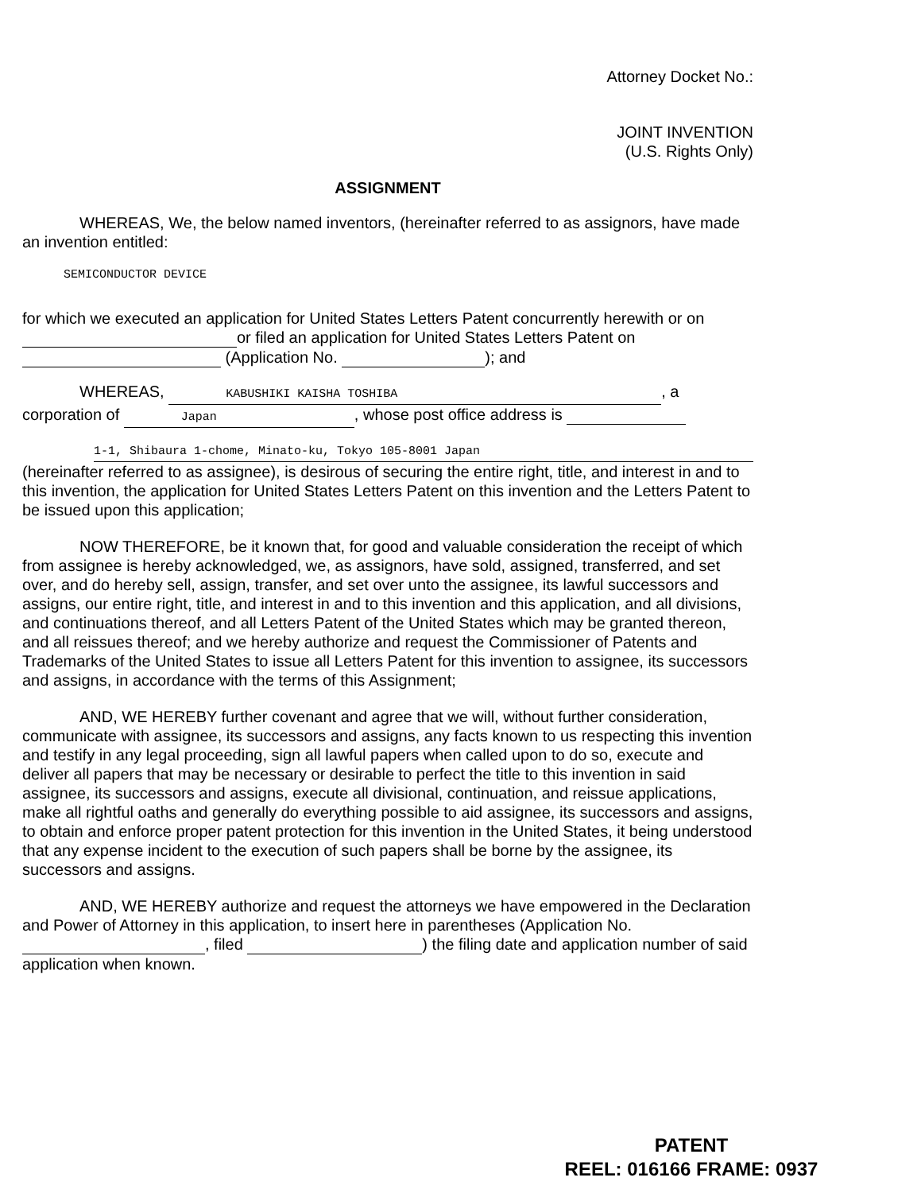Attorney Docket No.:
JOINT INVENTION
(U.S. Rights Only)
ASSIGNMENT
WHEREAS, We, the below named inventors, (hereinafter referred to as assignors, have made an invention entitled:
SEMICONDUCTOR DEVICE
for which we executed an application for United States Letters Patent concurrently herewith or on or filed an application for United States Letters Patent on (Application No. ); and
WHEREAS, KABUSHIKI KAISHA TOSHIBA, a corporation of Japan, whose post office address is
1-1, Shibaura 1-chome, Minato-ku, Tokyo 105-8001 Japan
(hereinafter referred to as assignee), is desirous of securing the entire right, title, and interest in and to this invention, the application for United States Letters Patent on this invention and the Letters Patent to be issued upon this application;
NOW THEREFORE, be it known that, for good and valuable consideration the receipt of which from assignee is hereby acknowledged, we, as assignors, have sold, assigned, transferred, and set over, and do hereby sell, assign, transfer, and set over unto the assignee, its lawful successors and assigns, our entire right, title, and interest in and to this invention and this application, and all divisions, and continuations thereof, and all Letters Patent of the United States which may be granted thereon, and all reissues thereof; and we hereby authorize and request the Commissioner of Patents and Trademarks of the United States to issue all Letters Patent for this invention to assignee, its successors and assigns, in accordance with the terms of this Assignment;
AND, WE HEREBY further covenant and agree that we will, without further consideration, communicate with assignee, its successors and assigns, any facts known to us respecting this invention and testify in any legal proceeding, sign all lawful papers when called upon to do so, execute and deliver all papers that may be necessary or desirable to perfect the title to this invention in said assignee, its successors and assigns, execute all divisional, continuation, and reissue applications, make all rightful oaths and generally do everything possible to aid assignee, its successors and assigns, to obtain and enforce proper patent protection for this invention in the United States, it being understood that any expense incident to the execution of such papers shall be borne by the assignee, its successors and assigns.
AND, WE HEREBY authorize and request the attorneys we have empowered in the Declaration and Power of Attorney in this application, to insert here in parentheses (Application No. , filed ) the filing date and application number of said application when known.
PATENT
REEL: 016166 FRAME: 0937